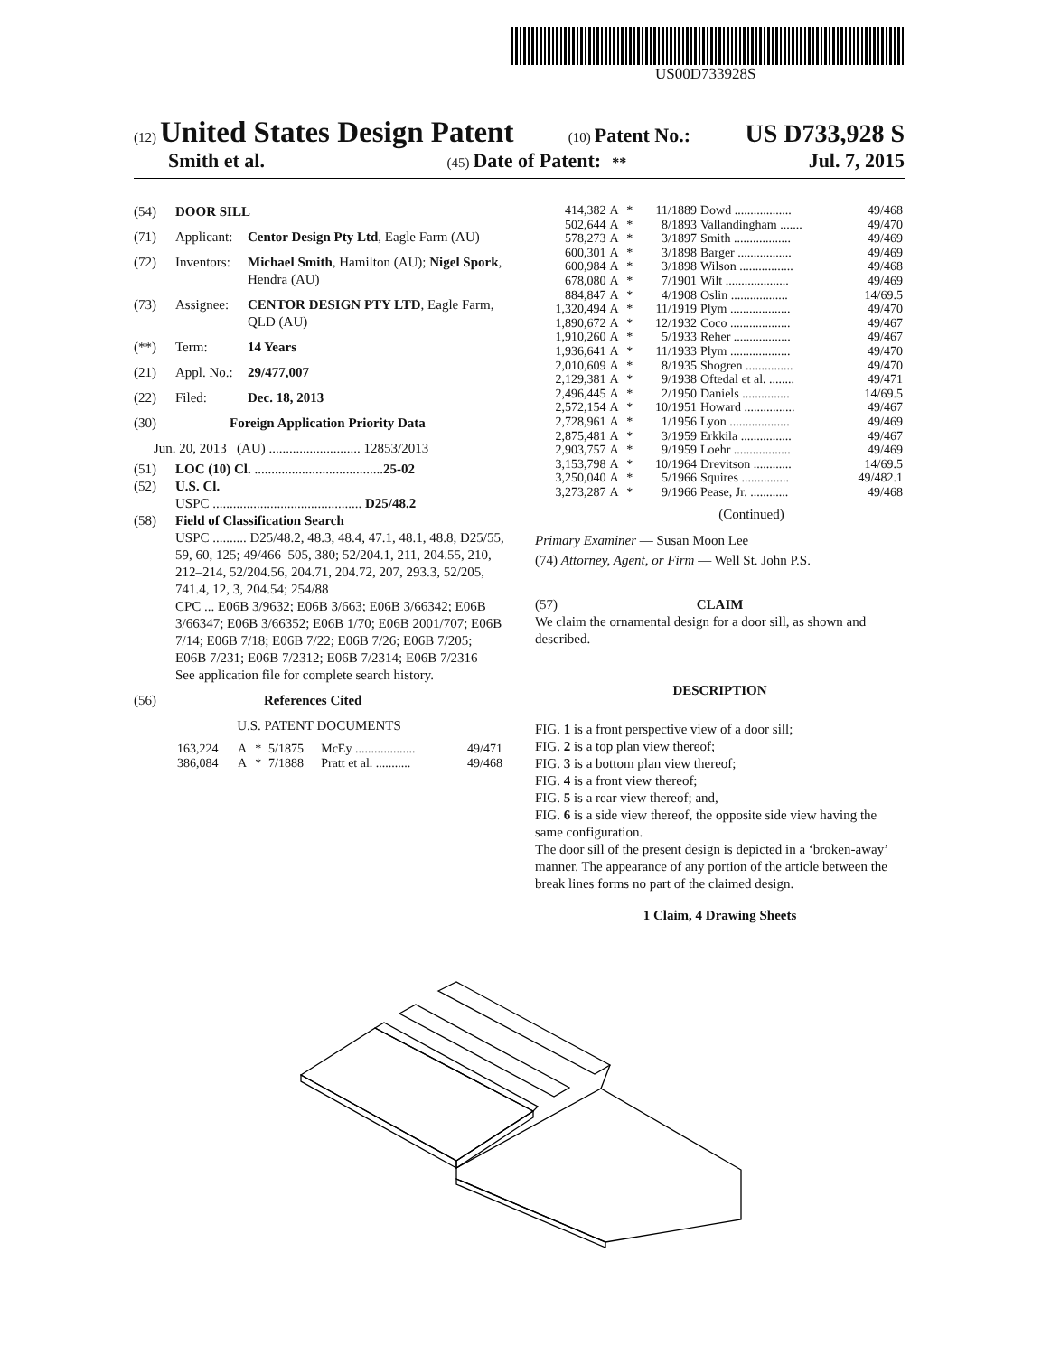US00D733928S
(12) United States Design Patent (10) Patent No.: US D733,928 S
Smith et al. (45) Date of Patent: ** Jul. 7, 2015
(54) DOOR SILL
(71) Applicant: Centor Design Pty Ltd, Eagle Farm (AU)
(72) Inventors: Michael Smith, Hamilton (AU); Nigel Spork, Hendra (AU)
(73) Assignee: CENTOR DESIGN PTY LTD, Eagle Farm, QLD (AU)
(**) Term: 14 Years
(21) Appl. No.: 29/477,007
(22) Filed: Dec. 18, 2013
(30) Foreign Application Priority Data
Jun. 20, 2013 (AU) ........................... 12853/2013
(51) LOC (10) Cl. ...................................... 25-02
(52) U.S. Cl.
USPC ............................................ D25/48.2
(58) Field of Classification Search
USPC .......... D25/48.2, 48.3, 48.4, 47.1, 48.1, 48.8, D25/55, 59, 60, 125; 49/466–505, 380; 52/204.1, 211, 204.55, 210, 212–214, 52/204.56, 204.71, 204.72, 207, 293.3, 52/205, 741.4, 12, 3, 204.54; 254/88
CPC ... E06B 3/9632; E06B 3/663; E06B 3/66342; E06B 3/66347; E06B 3/66352; E06B 1/70; E06B 2001/707; E06B 7/14; E06B 7/18; E06B 7/22; E06B 7/26; E06B 7/205; E06B 7/231; E06B 7/2312; E06B 7/2314; E06B 7/2316
See application file for complete search history.
(56) References Cited
U.S. PATENT DOCUMENTS
| 163,224 | A | * | 5/1875 | McEy ................... | 49/471 |
| 386,084 | A | * | 7/1888 | Pratt et al. ........... | 49/468 |
| 414,382 | A | * | 11/1889 | Dowd .................. | 49/468 |
| 502,644 | A | * | 8/1893 | Vallandingham ....... | 49/470 |
| 578,273 | A | * | 3/1897 | Smith .................. | 49/469 |
| 600,301 | A | * | 3/1898 | Barger ................. | 49/469 |
| 600,984 | A | * | 3/1898 | Wilson ................. | 49/468 |
| 678,080 | A | * | 7/1901 | Wilt .................... | 49/469 |
| 884,847 | A | * | 4/1908 | Oslin .................. | 14/69.5 |
| 1,320,494 | A | * | 11/1919 | Plym ................... | 49/470 |
| 1,890,672 | A | * | 12/1932 | Coco ................... | 49/467 |
| 1,910,260 | A | * | 5/1933 | Reher .................. | 49/467 |
| 1,936,641 | A | * | 11/1933 | Plym ................... | 49/470 |
| 2,010,609 | A | * | 8/1935 | Shogren ............... | 49/470 |
| 2,129,381 | A | * | 9/1938 | Oftedal et al. ........ | 49/471 |
| 2,496,445 | A | * | 2/1950 | Daniels ............... | 14/69.5 |
| 2,572,154 | A | * | 10/1951 | Howard ................ | 49/467 |
| 2,728,961 | A | * | 1/1956 | Lyon ................... | 49/469 |
| 2,875,481 | A | * | 3/1959 | Erkkila ................ | 49/467 |
| 2,903,757 | A | * | 9/1959 | Loehr .................. | 49/469 |
| 3,153,798 | A | * | 10/1964 | Drevitson ............ | 14/69.5 |
| 3,250,040 | A | * | 5/1966 | Squires ............... | 49/482.1 |
| 3,273,287 | A | * | 9/1966 | Pease, Jr. ............ | 49/468 |
(Continued)
Primary Examiner — Susan Moon Lee
(74) Attorney, Agent, or Firm — Well St. John P.S.
(57) CLAIM
We claim the ornamental design for a door sill, as shown and described.
DESCRIPTION
FIG. 1 is a front perspective view of a door sill;
FIG. 2 is a top plan view thereof;
FIG. 3 is a bottom plan view thereof;
FIG. 4 is a front view thereof;
FIG. 5 is a rear view thereof; and,
FIG. 6 is a side view thereof, the opposite side view having the same configuration.
The door sill of the present design is depicted in a ‘broken-away’ manner. The appearance of any portion of the article between the break lines forms no part of the claimed design.
1 Claim, 4 Drawing Sheets